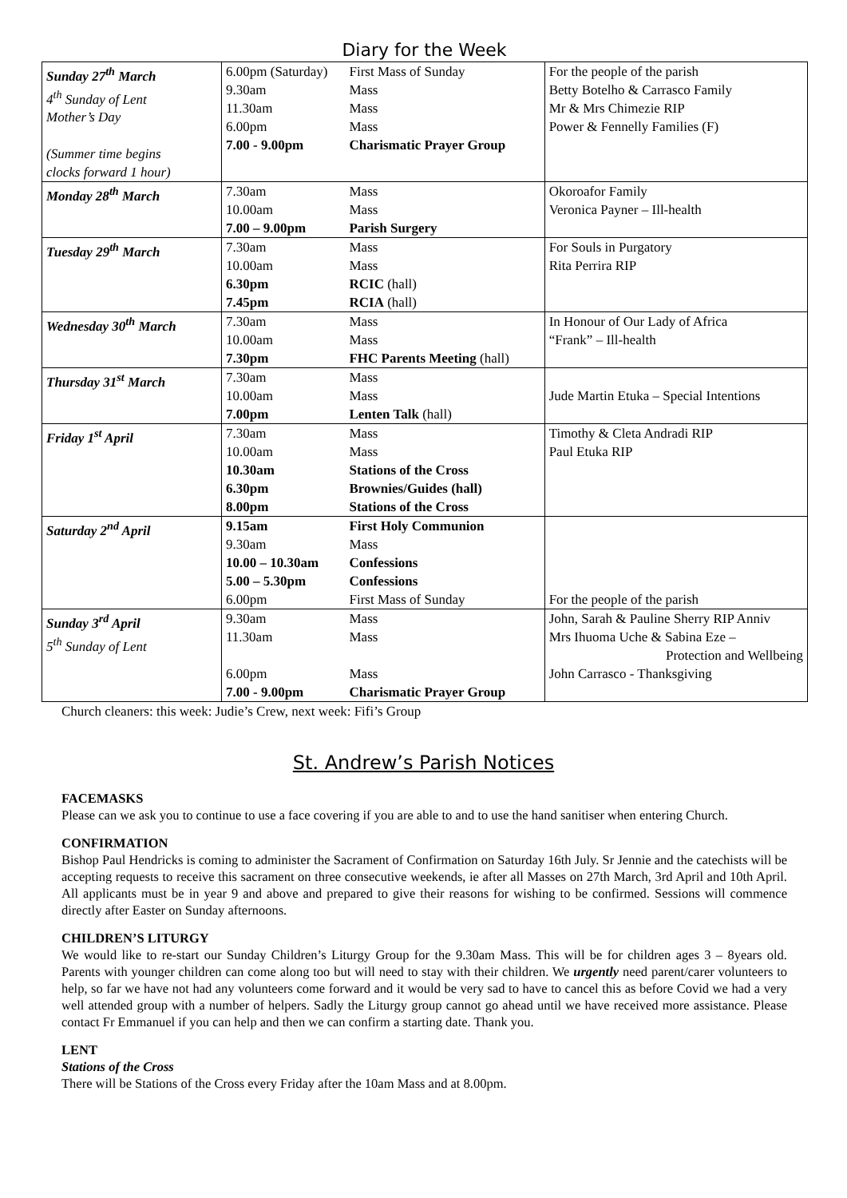Diary for the Week
| Sunday 27<sup>th</sup> March 4<sup>th</sup> Sunday of Lent Mother’s Day (Summer time begins clocks forward 1 hour) | 6.00pm (Saturday) 9.30am 11.30am 6.00pm 7.00 - 9.00pm | First Mass of Sunday Mass Mass Mass Charismatic Prayer Group | For the people of the parish Betty Botelho & Carrasco Family Mr & Mrs Chimezie RIP Power & Fennelly Families (F) |
| Monday 28<sup>th</sup> March | 7.30am 10.00am 7.00 – 9.00pm | Mass Mass Parish Surgery | Okoroafor Family Veronica Payner – Ill-health |
| Tuesday 29<sup>th</sup> March | 7.30am 10.00am 6.30pm 7.45pm | Mass Mass RCIC (hall) RCIA (hall) | For Souls in Purgatory Rita Perrira RIP |
| Wednesday 30<sup>th</sup> March | 7.30am 10.00am 7.30pm | Mass Mass FHC Parents Meeting (hall) | In Honour of Our Lady of Africa “Frank” – Ill-health |
| Thursday 31<sup>st</sup> March | 7.30am 10.00am 7.00pm | Mass Mass Lenten Talk (hall) | Jude Martin Etuka – Special Intentions |
| Friday 1<sup>st</sup> April | 7.30am 10.00am 10.30am 6.30pm 8.00pm | Mass Mass Stations of the Cross Brownies/Guides (hall) Stations of the Cross | Timothy & Cleta Andradi RIP Paul Etuka RIP |
| Saturday 2<sup>nd</sup> April | 9.15am 9.30am 10.00 – 10.30am 5.00 – 5.30pm 6.00pm | First Holy Communion Mass Confessions Confessions First Mass of Sunday | For the people of the parish |
| Sunday 3<sup>rd</sup> April 5<sup>th</sup> Sunday of Lent | 9.30am 11.30am 6.00pm 7.00 - 9.00pm | Mass Mass Mass Charismatic Prayer Group | John, Sarah & Pauline Sherry RIP Anniv Mrs Ihuoma Uche & Sabina Eze – Protection and Wellbeing John Carrasco - Thanksgiving |
Church cleaners: this week: Judie’s Crew, next week: Fifi’s Group
St. Andrew’s Parish Notices
FACEMASKS
Please can we ask you to continue to use a face covering if you are able to and to use the hand sanitiser when entering Church.
CONFIRMATION
Bishop Paul Hendricks is coming to administer the Sacrament of Confirmation on Saturday 16th July. Sr Jennie and the catechists will be accepting requests to receive this sacrament on three consecutive weekends, ie after all Masses on 27th March, 3rd April and 10th April. All applicants must be in year 9 and above and prepared to give their reasons for wishing to be confirmed. Sessions will commence directly after Easter on Sunday afternoons.
CHILDREN’S LITURGY
We would like to re-start our Sunday Children’s Liturgy Group for the 9.30am Mass. This will be for children ages 3 – 8years old. Parents with younger children can come along too but will need to stay with their children. We urgently need parent/carer volunteers to help, so far we have not had any volunteers come forward and it would be very sad to have to cancel this as before Covid we had a very well attended group with a number of helpers. Sadly the Liturgy group cannot go ahead until we have received more assistance. Please contact Fr Emmanuel if you can help and then we can confirm a starting date. Thank you.
LENT
Stations of the Cross
There will be Stations of the Cross every Friday after the 10am Mass and at 8.00pm.